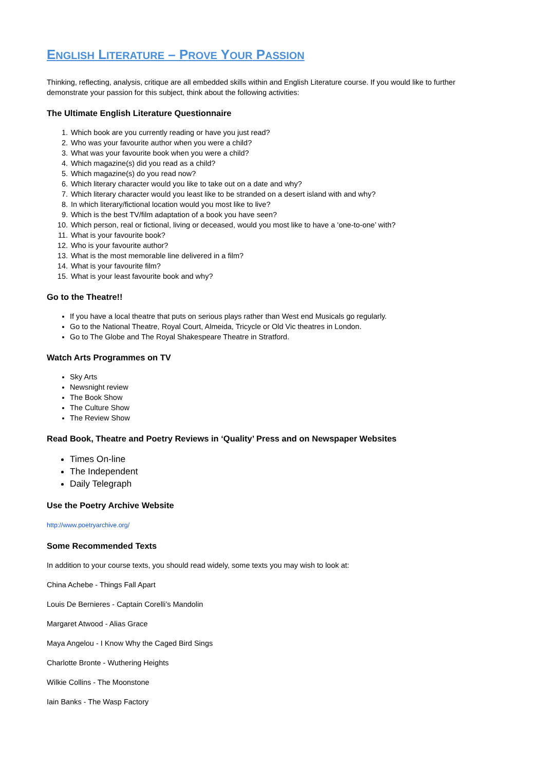ENGLISH LITERATURE – PROVE YOUR PASSION
Thinking, reflecting, analysis, critique are all embedded skills within and English Literature course. If you would like to further demonstrate your passion for this subject, think about the following activities:
The Ultimate English Literature Questionnaire
1. Which book are you currently reading or have you just read?
2. Who was your favourite author when you were a child?
3. What was your favourite book when you were a child?
4. Which magazine(s) did you read as a child?
5. Which magazine(s) do you read now?
6. Which literary character would you like to take out on a date and why?
7. Which literary character would you least like to be stranded on a desert island with and why?
8. In which literary/fictional location would you most like to live?
9. Which is the best TV/film adaptation of a book you have seen?
10. Which person, real or fictional, living or deceased, would you most like to have a ‘one-to-one’ with?
11. What is your favourite book?
12. Who is your favourite author?
13. What is the most memorable line delivered in a film?
14. What is your favourite film?
15. What is your least favourite book and why?
Go to the Theatre!!
If you have a local theatre that puts on serious plays rather than West end Musicals go regularly.
Go to the National Theatre, Royal Court, Almeida, Tricycle or Old Vic theatres in London.
Go to The Globe and The Royal Shakespeare Theatre in Stratford.
Watch Arts Programmes on TV
Sky Arts
Newsnight review
The Book Show
The Culture Show
The Review Show
Read Book, Theatre and Poetry Reviews in ‘Quality’ Press and on Newspaper Websites
Times On-line
The Independent
Daily Telegraph
Use the Poetry Archive Website
http://www.poetryarchive.org/
Some Recommended Texts
In addition to your course texts, you should read widely, some texts you may wish to look at:
China Achebe - Things Fall Apart
Louis De Bernieres - Captain Corelli’s Mandolin
Margaret Atwood - Alias Grace
Maya Angelou - I Know Why the Caged Bird Sings
Charlotte Bronte - Wuthering Heights
Wilkie Collins - The Moonstone
Iain Banks - The Wasp Factory